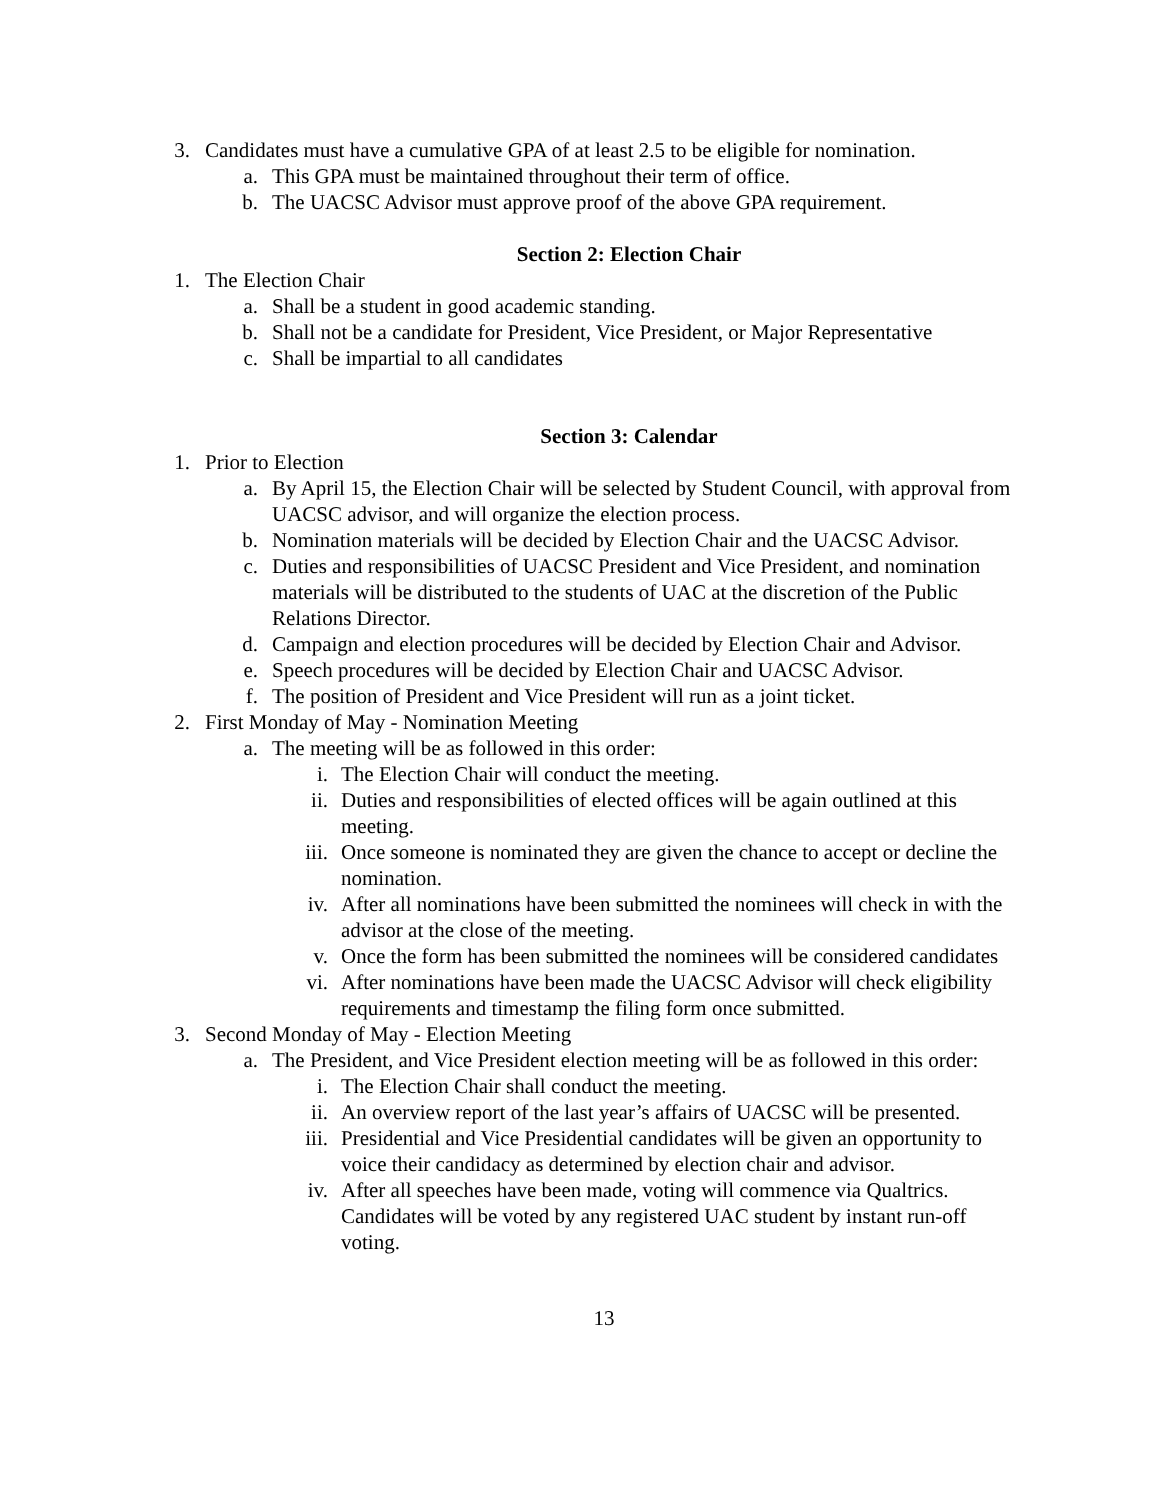3. Candidates must have a cumulative GPA of at least 2.5 to be eligible for nomination.
a. This GPA must be maintained throughout their term of office.
b. The UACSC Advisor must approve proof of the above GPA requirement.
Section 2: Election Chair
1. The Election Chair
a. Shall be a student in good academic standing.
b. Shall not be a candidate for President, Vice President, or Major Representative
c. Shall be impartial to all candidates
Section 3: Calendar
1. Prior to Election
a. By April 15, the Election Chair will be selected by Student Council, with approval from UACSC advisor, and will organize the election process.
b. Nomination materials will be decided by Election Chair and the UACSC Advisor.
c. Duties and responsibilities of UACSC President and Vice President, and nomination materials will be distributed to the students of UAC at the discretion of the Public Relations Director.
d. Campaign and election procedures will be decided by Election Chair and Advisor.
e. Speech procedures will be decided by Election Chair and UACSC Advisor.
f. The position of President and Vice President will run as a joint ticket.
2. First Monday of May - Nomination Meeting
a. The meeting will be as followed in this order:
i. The Election Chair will conduct the meeting.
ii. Duties and responsibilities of elected offices will be again outlined at this meeting.
iii. Once someone is nominated they are given the chance to accept or decline the nomination.
iv. After all nominations have been submitted the nominees will check in with the advisor at the close of the meeting.
v. Once the form has been submitted the nominees will be considered candidates
vi. After nominations have been made the UACSC Advisor will check eligibility requirements and timestamp the filing form once submitted.
3. Second Monday of May - Election Meeting
a. The President, and Vice President election meeting will be as followed in this order:
i. The Election Chair shall conduct the meeting.
ii. An overview report of the last year’s affairs of UACSC will be presented.
iii. Presidential and Vice Presidential candidates will be given an opportunity to voice their candidacy as determined by election chair and advisor.
iv. After all speeches have been made, voting will commence via Qualtrics. Candidates will be voted by any registered UAC student by instant run-off voting.
13